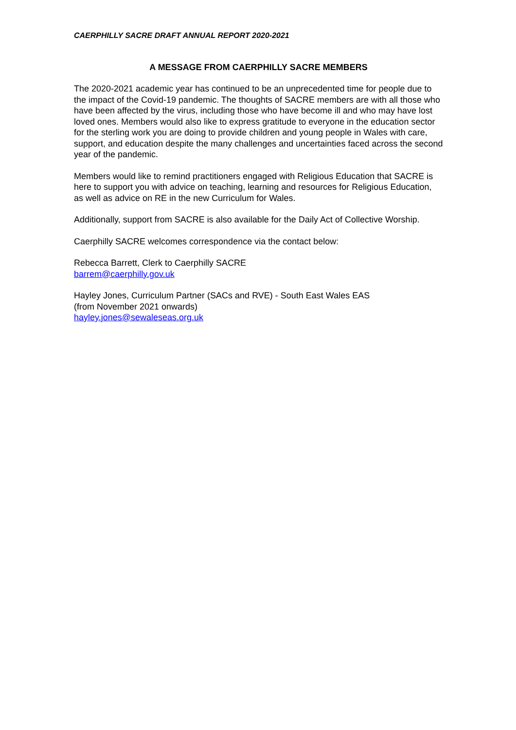CAERPHILLY SACRE DRAFT ANNUAL REPORT 2020-2021
A MESSAGE FROM CAERPHILLY SACRE MEMBERS
The 2020-2021 academic year has continued to be an unprecedented time for people due to the impact of the Covid-19 pandemic. The thoughts of SACRE members are with all those who have been affected by the virus, including those who have become ill and who may have lost loved ones. Members would also like to express gratitude to everyone in the education sector for the sterling work you are doing to provide children and young people in Wales with care, support, and education despite the many challenges and uncertainties faced across the second year of the pandemic.
Members would like to remind practitioners engaged with Religious Education that SACRE is here to support you with advice on teaching, learning and resources for Religious Education, as well as advice on RE in the new Curriculum for Wales.
Additionally, support from SACRE is also available for the Daily Act of Collective Worship.
Caerphilly SACRE welcomes correspondence via the contact below:
Rebecca Barrett, Clerk to Caerphilly SACRE
barrem@caerphilly.gov.uk
Hayley Jones, Curriculum Partner (SACs and RVE) - South East Wales EAS
(from November 2021 onwards)
hayley.jones@sewaleseas.org.uk